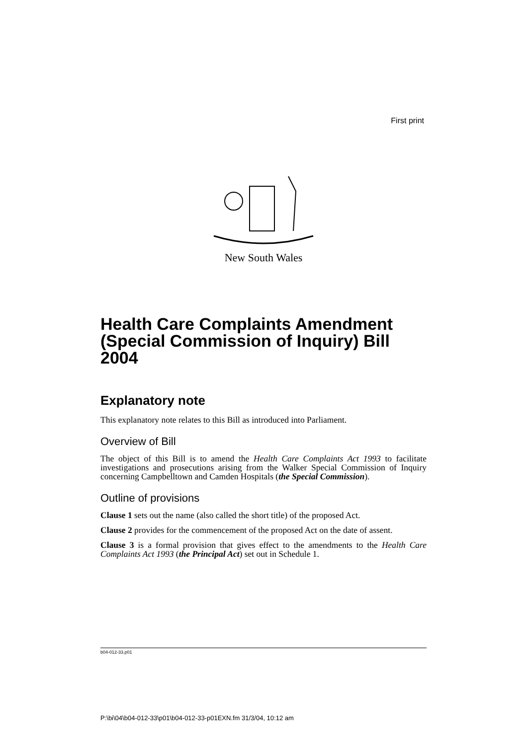First print
New South Wales
Health Care Complaints Amendment (Special Commission of Inquiry) Bill 2004
Explanatory note
This explanatory note relates to this Bill as introduced into Parliament.
Overview of Bill
The object of this Bill is to amend the Health Care Complaints Act 1993 to facilitate investigations and prosecutions arising from the Walker Special Commission of Inquiry concerning Campbelltown and Camden Hospitals (the Special Commission).
Outline of provisions
Clause 1 sets out the name (also called the short title) of the proposed Act.
Clause 2 provides for the commencement of the proposed Act on the date of assent.
Clause 3 is a formal provision that gives effect to the amendments to the Health Care Complaints Act 1993 (the Principal Act) set out in Schedule 1.
b04-012-33.p01
P:\bi\04\b04-012-33\p01\b04-012-33-p01EXN.fm 31/3/04, 10:12 am